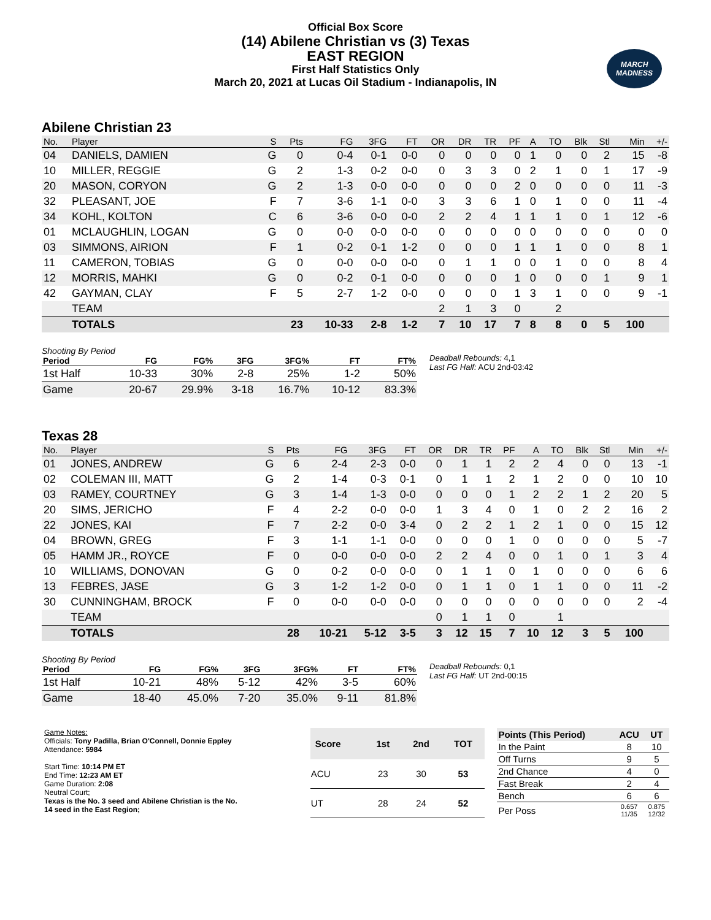Official Box Score
(14) Abilene Christian vs (3) Texas
EAST REGION
First Half Statistics Only
March 20, 2021 at Lucas Oil Stadium - Indianapolis, IN
MARCH MADNESS
Abilene Christian 23
| No. | Player | S | Pts | FG | 3FG | FT | OR | DR | TR | PF | A | TO | Blk | Stl | Min | +/- |
| --- | --- | --- | --- | --- | --- | --- | --- | --- | --- | --- | --- | --- | --- | --- | --- | --- |
| 04 | DANIELS, DAMIEN | G | 0 | 0-4 | 0-1 | 0-0 | 0 | 0 | 0 | 0 | 1 | 0 | 0 | 2 | 15 | -8 |
| 10 | MILLER, REGGIE | G | 2 | 1-3 | 0-2 | 0-0 | 0 | 3 | 3 | 0 | 2 | 1 | 0 | 1 | 17 | -9 |
| 20 | MASON, CORYON | G | 2 | 1-3 | 0-0 | 0-0 | 0 | 0 | 0 | 2 | 0 | 0 | 0 | 0 | 11 | -3 |
| 32 | PLEASANT, JOE | F | 7 | 3-6 | 1-1 | 0-0 | 3 | 3 | 6 | 1 | 0 | 1 | 0 | 0 | 11 | -4 |
| 34 | KOHL, KOLTON | C | 6 | 3-6 | 0-0 | 0-0 | 2 | 2 | 4 | 1 | 1 | 1 | 0 | 1 | 12 | -6 |
| 01 | MCLAUGHLIN, LOGAN | G | 0 | 0-0 | 0-0 | 0-0 | 0 | 0 | 0 | 0 | 0 | 0 | 0 | 0 | 0 | 0 |
| 03 | SIMMONS, AIRION | F | 1 | 0-2 | 0-1 | 1-2 | 0 | 0 | 0 | 1 | 1 | 1 | 0 | 0 | 8 | 1 |
| 11 | CAMERON, TOBIAS | G | 0 | 0-0 | 0-0 | 0-0 | 0 | 1 | 1 | 0 | 0 | 1 | 0 | 0 | 8 | 4 |
| 12 | MORRIS, MAHKI | G | 0 | 0-2 | 0-1 | 0-0 | 0 | 0 | 0 | 1 | 0 | 0 | 0 | 1 | 9 | 1 |
| 42 | GAYMAN, CLAY | F | 5 | 2-7 | 1-2 | 0-0 | 0 | 0 | 0 | 1 | 3 | 1 | 0 | 0 | 9 | -1 |
| | TEAM | | | | | | 2 | 1 | 3 | 0 | | 2 | | | | |
| | TOTALS | | 23 | 10-33 | 2-8 | 1-2 | 7 | 10 | 17 | 7 | 8 | 8 | 0 | 5 | 100 | |
| Shooting By Period | | | | | | |
| Period | FG | FG% | 3FG | 3FG% | FT | FT% |
| 1st Half | 10-33 | 30% | 2-8 | 25% | 1-2 | 50% |
| Game | 20-67 | 29.9% | 3-18 | 16.7% | 10-12 | 83.3% |
Deadball Rebounds: 4,1
Last FG Half: ACU 2nd-03:42
Texas 28
| No. | Player | S | Pts | FG | 3FG | FT | OR | DR | TR | PF | A | TO | Blk | Stl | Min | +/- |
| --- | --- | --- | --- | --- | --- | --- | --- | --- | --- | --- | --- | --- | --- | --- | --- | --- |
| 01 | JONES, ANDREW | G | 6 | 2-4 | 2-3 | 0-0 | 0 | 1 | 1 | 2 | 2 | 4 | 0 | 0 | 13 | -1 |
| 02 | COLEMAN III, MATT | G | 2 | 1-4 | 0-3 | 0-1 | 0 | 1 | 1 | 2 | 1 | 2 | 0 | 0 | 10 | 10 |
| 03 | RAMEY, COURTNEY | G | 3 | 1-4 | 1-3 | 0-0 | 0 | 0 | 0 | 1 | 2 | 2 | 1 | 2 | 20 | 5 |
| 20 | SIMS, JERICHO | F | 4 | 2-2 | 0-0 | 0-0 | 1 | 3 | 4 | 0 | 1 | 0 | 2 | 2 | 16 | 2 |
| 22 | JONES, KAI | F | 7 | 2-2 | 0-0 | 3-4 | 0 | 2 | 2 | 1 | 2 | 1 | 0 | 0 | 15 | 12 |
| 04 | BROWN, GREG | F | 3 | 1-1 | 1-1 | 0-0 | 0 | 0 | 0 | 1 | 0 | 0 | 0 | 0 | 5 | -7 |
| 05 | HAMM JR., ROYCE | F | 0 | 0-0 | 0-0 | 0-0 | 2 | 2 | 4 | 0 | 0 | 1 | 0 | 1 | 3 | 4 |
| 10 | WILLIAMS, DONOVAN | G | 0 | 0-2 | 0-0 | 0-0 | 0 | 1 | 1 | 0 | 1 | 0 | 0 | 0 | 6 | 6 |
| 13 | FEBRES, JASE | G | 3 | 1-2 | 1-2 | 0-0 | 0 | 1 | 1 | 0 | 1 | 1 | 0 | 0 | 11 | -2 |
| 30 | CUNNINGHAM, BROCK | F | 0 | 0-0 | 0-0 | 0-0 | 0 | 0 | 0 | 0 | 0 | 0 | 0 | 0 | 2 | -4 |
| | TEAM | | | | | | 0 | 1 | 1 | 0 | | 1 | | | | |
| | TOTALS | | 28 | 10-21 | 5-12 | 3-5 | 3 | 12 | 15 | 7 | 10 | 12 | 3 | 5 | 100 | |
| Shooting By Period | | | | | | |
| Period | FG | FG% | 3FG | 3FG% | FT | FT% |
| 1st Half | 10-21 | 48% | 5-12 | 42% | 3-5 | 60% |
| Game | 18-40 | 45.0% | 7-20 | 35.0% | 9-11 | 81.8% |
Deadball Rebounds: 0,1
Last FG Half: UT 2nd-00:15
Game Notes:
Officials: Tony Padilla, Brian O'Connell, Donnie Eppley
Attendance: 5984
Start Time: 10:14 PM ET
End Time: 12:23 AM ET
Game Duration: 2:08
Neutral Court;
Texas is the No. 3 seed and Abilene Christian is the No. 14 seed in the East Region;
| Score | 1st | 2nd | TOT |
| --- | --- | --- | --- |
| ACU | 23 | 30 | 53 |
| UT | 28 | 24 | 52 |
| Points (This Period) | ACU | UT |
| --- | --- | --- |
| In the Paint | 8 | 10 |
| Off Turns | 9 | 5 |
| 2nd Chance | 4 | 0 |
| Fast Break | 2 | 4 |
| Bench | 6 | 6 |
| Per Poss | 0.657 11/35 | 0.875 12/32 |